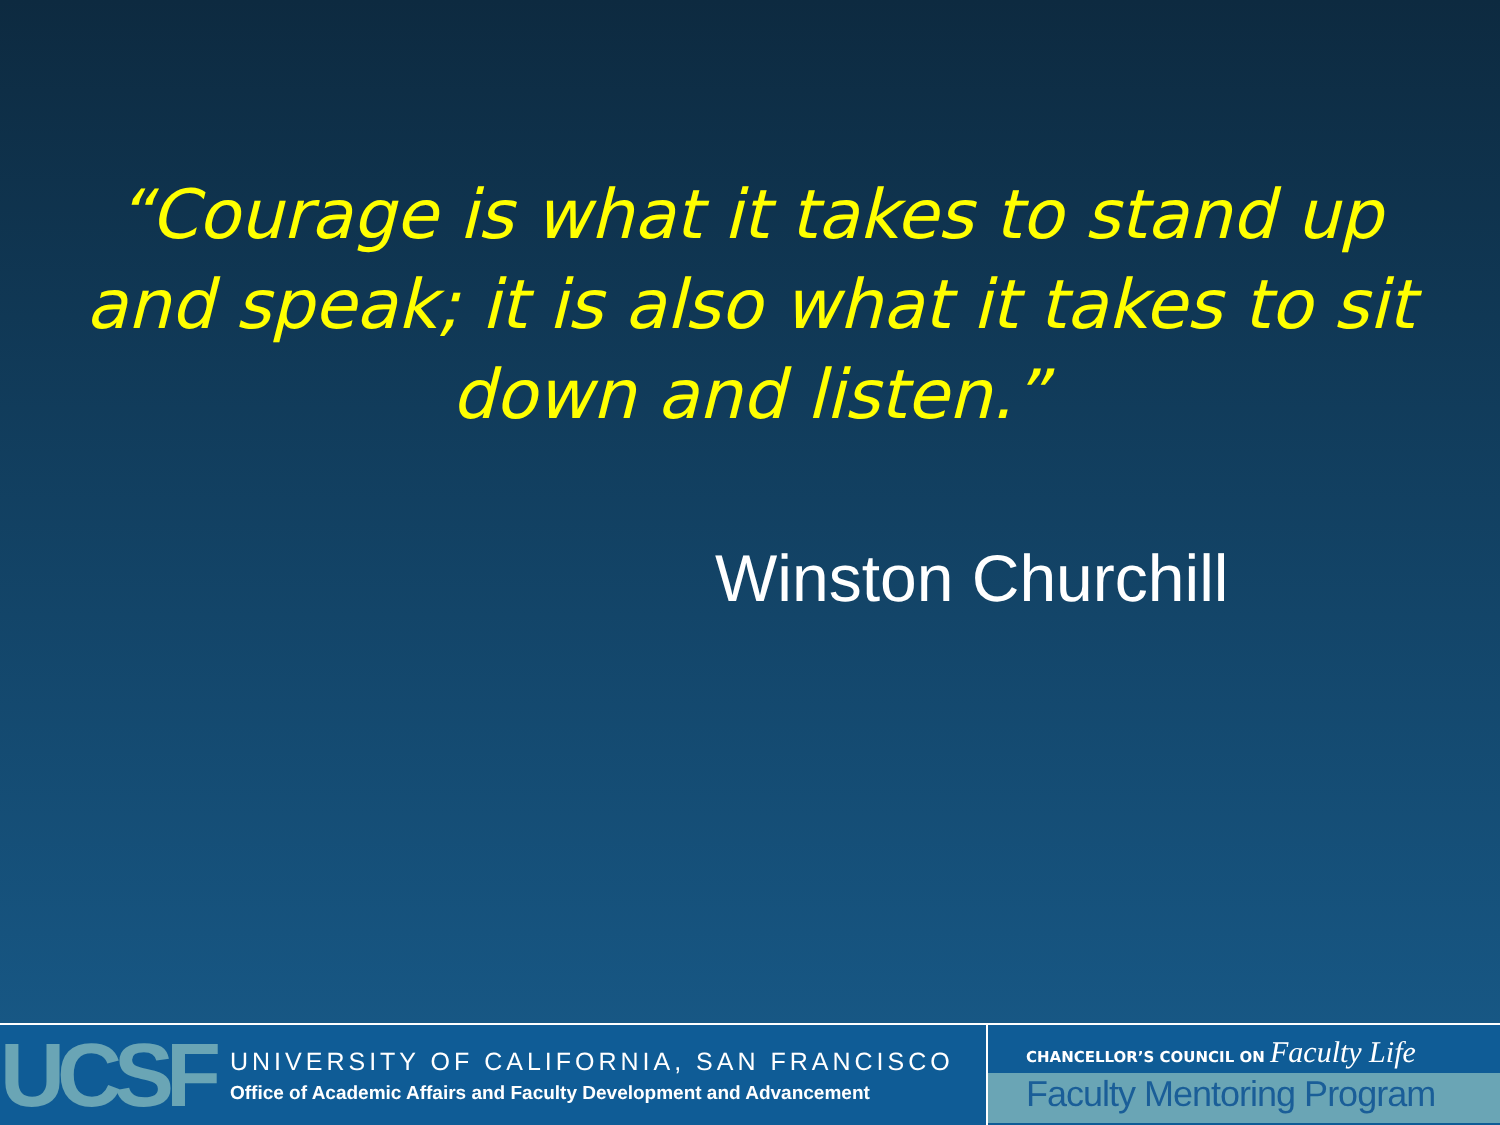“Courage is what it takes to stand up and speak; it is also what it takes to sit down and listen.”
Winston Churchill
UCSF
UNIVERSITY OF CALIFORNIA, SAN FRANCISCO
Office of Academic Affairs and Faculty Development and Advancement
CHANCELLOR’S COUNCIL ON Faculty Life
Faculty Mentoring Program